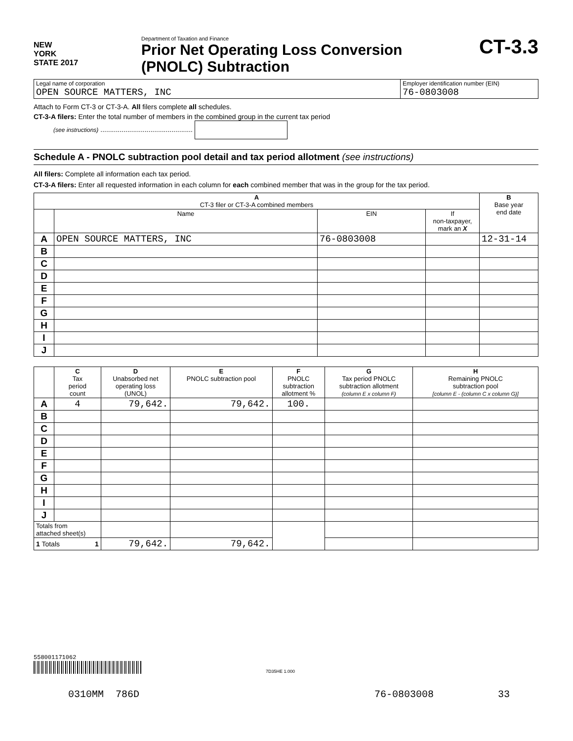NEW
YORK
STATE 2017
Department of Taxation and Finance
Prior Net Operating Loss Conversion
(PNOLC) Subtraction
CT-3.3
| Legal name of corporation OPEN SOURCE MATTERS, INC | Employer identification number (EIN) 76-0803008 |
Attach to Form CT-3 or CT-3-A. All filers complete all schedules.
CT-3-A filers: Enter the total number of members in the combined group in the current tax period
(see instructions) ................................................
Schedule A - PNOLC subtraction pool detail and tax period allotment (see instructions)
All filers: Complete all information each tax period.
CT-3-A filers: Enter all requested information in each column for each combined member that was in the group for the tax period.
| A CT-3 filer or CT-3-A combined members | | | | B Base year end date |
| --- | --- | --- | --- | --- |
| | Name | EIN | If non-taxpayer, mark an X | |
| A | OPEN SOURCE MATTERS, INC | 76-0803008 | | 12-31-14 |
| B | | | | |
| C | | | | |
| D | | | | |
| E | | | | |
| F | | | | |
| G | | | | |
| H | | | | |
| I | | | | |
| J | | | | |
| | C Tax period count | D Unabsorbed net operating loss (UNOL) | E PNOLC subtraction pool | F PNOLC subtraction allotment % | G Tax period PNOLC subtraction allotment (column E x column F) | H Remaining PNOLC subtraction pool [column E - (column C x column G)] |
| --- | --- | --- | --- | --- | --- | --- |
| A | 4 | 79,642. | 79,642. | 100. | | |
| B | | | | | | |
| C | | | | | | |
| D | | | | | | |
| E | | | | | | |
| F | | | | | | |
| G | | | | | | |
| H | | | | | | |
| I | | | | | | |
| J | | | | | | |
| Totals from attached sheet(s) | | | | | | |
| 1 Totals 1 | | 79,642. | 79,642. | | | |
558001171062
7D35HE 1.000
0310MM 786D 76-0803008 33